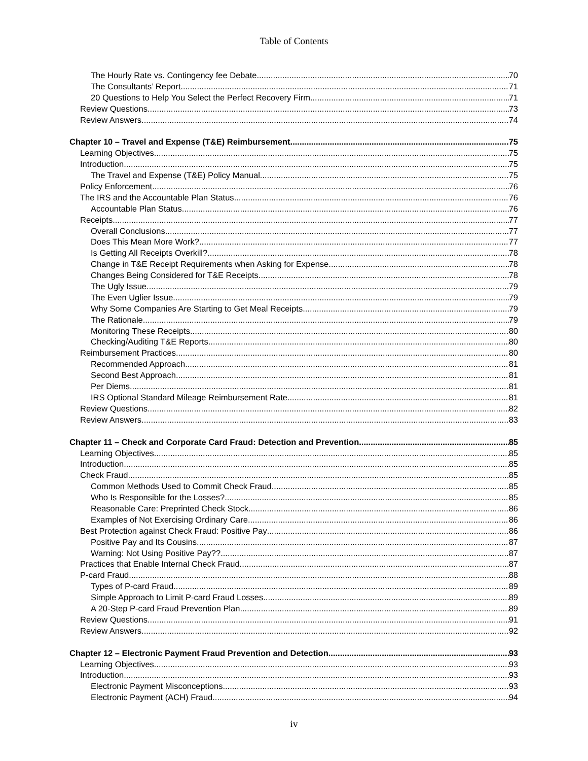Table of Contents
The Hourly Rate vs. Contingency fee Debate 70
The Consultants’ Report 71
20 Questions to Help You Select the Perfect Recovery Firm 71
Review Questions 73
Review Answers 74
Chapter 10 – Travel and Expense (T&E) Reimbursement 75
Learning Objectives 75
Introduction 75
The Travel and Expense (T&E) Policy Manual 75
Policy Enforcement 76
The IRS and the Accountable Plan Status 76
Accountable Plan Status 76
Receipts 77
Overall Conclusions 77
Does This Mean More Work? 77
Is Getting All Receipts Overkill? 78
Change in T&E Receipt Requirements when Asking for Expense 78
Changes Being Considered for T&E Receipts 78
The Ugly Issue 79
The Even Uglier Issue 79
Why Some Companies Are Starting to Get Meal Receipts 79
The Rationale 79
Monitoring These Receipts 80
Checking/Auditing T&E Reports 80
Reimbursement Practices 80
Recommended Approach 81
Second Best Approach 81
Per Diems 81
IRS Optional Standard Mileage Reimbursement Rate 81
Review Questions 82
Review Answers 83
Chapter 11 – Check and Corporate Card Fraud: Detection and Prevention 85
Learning Objectives 85
Introduction 85
Check Fraud 85
Common Methods Used to Commit Check Fraud 85
Who Is Responsible for the Losses? 85
Reasonable Care: Preprinted Check Stock 86
Examples of Not Exercising Ordinary Care 86
Best Protection against Check Fraud: Positive Pay 86
Positive Pay and Its Cousins 87
Warning: Not Using Positive Pay?? 87
Practices that Enable Internal Check Fraud 87
P-card Fraud 88
Types of P-card Fraud 89
Simple Approach to Limit P-card Fraud Losses 89
A 20-Step P-card Fraud Prevention Plan 89
Review Questions 91
Review Answers 92
Chapter 12 – Electronic Payment Fraud Prevention and Detection 93
Learning Objectives 93
Introduction 93
Electronic Payment Misconceptions 93
Electronic Payment (ACH) Fraud 94
iv